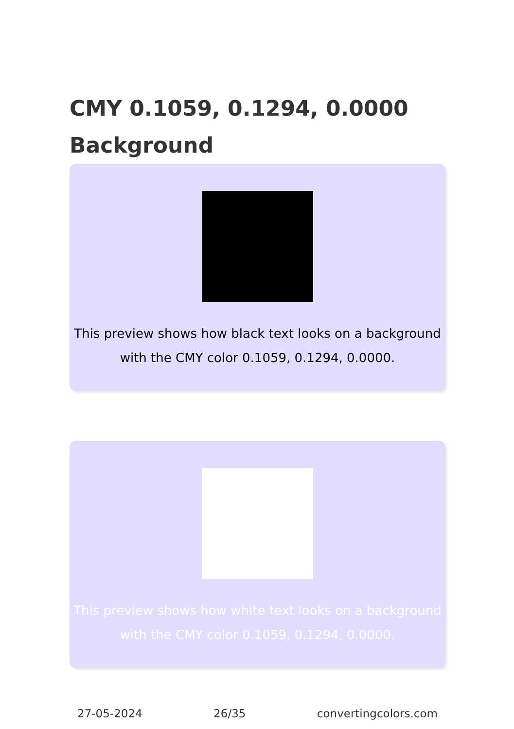CMY 0.1059, 0.1294, 0.0000 Background
This preview shows how black text looks on a background with the CMY color 0.1059, 0.1294, 0.0000.
This preview shows how white text looks on a background with the CMY color 0.1059, 0.1294, 0.0000.
27-05-2024 26/35 convertingcolors.com